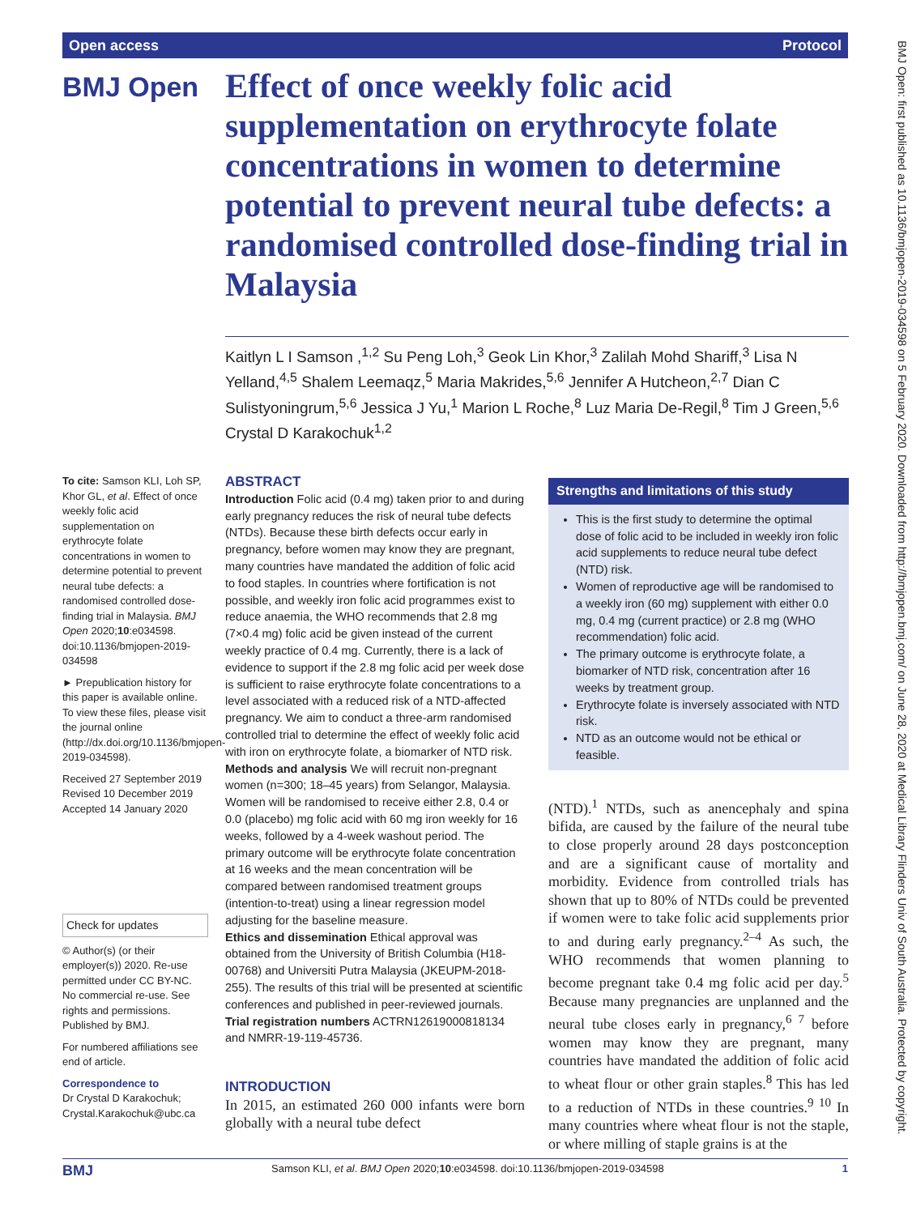Open access Protocol
BMJ Open
Effect of once weekly folic acid supplementation on erythrocyte folate concentrations in women to determine potential to prevent neural tube defects: a randomised controlled dose-finding trial in Malaysia
Kaitlyn L I Samson ,<sup>1,2</sup> Su Peng Loh,<sup>3</sup> Geok Lin Khor,<sup>3</sup> Zalilah Mohd Shariff,<sup>3</sup> Lisa N Yelland,<sup>4,5</sup> Shalem Leemaqz,<sup>5</sup> Maria Makrides,<sup>5,6</sup> Jennifer A Hutcheon,<sup>2,7</sup> Dian C Sulistyoningrum,<sup>5,6</sup> Jessica J Yu,<sup>1</sup> Marion L Roche,<sup>8</sup> Luz Maria De-Regil,<sup>8</sup> Tim J Green,<sup>5,6</sup> Crystal D Karakochuk<sup>1,2</sup>
To cite: Samson KLI, Loh SP, Khor GL, et al. Effect of once weekly folic acid supplementation on erythrocyte folate concentrations in women to determine potential to prevent neural tube defects: a randomised controlled dose-finding trial in Malaysia. BMJ Open 2020;10:e034598. doi:10.1136/bmjopen-2019-034598
► Prepublication history for this paper is available online. To view these files, please visit the journal online (http://dx.doi.org/10.1136/bmjopen-2019-034598).
Received 27 September 2019
Revised 10 December 2019
Accepted 14 January 2020
Check for updates
© Author(s) (or their employer(s)) 2020. Re-use permitted under CC BY-NC. No commercial re-use. See rights and permissions. Published by BMJ.
For numbered affiliations see end of article.
Correspondence to
Dr Crystal D Karakochuk; Crystal.Karakochuk@ubc.ca
ABSTRACT
Introduction Folic acid (0.4 mg) taken prior to and during early pregnancy reduces the risk of neural tube defects (NTDs). Because these birth defects occur early in pregnancy, before women may know they are pregnant, many countries have mandated the addition of folic acid to food staples. In countries where fortification is not possible, and weekly iron folic acid programmes exist to reduce anaemia, the WHO recommends that 2.8 mg (7×0.4 mg) folic acid be given instead of the current weekly practice of 0.4 mg. Currently, there is a lack of evidence to support if the 2.8 mg folic acid per week dose is sufficient to raise erythrocyte folate concentrations to a level associated with a reduced risk of a NTD-affected pregnancy. We aim to conduct a three-arm randomised controlled trial to determine the effect of weekly folic acid with iron on erythrocyte folate, a biomarker of NTD risk.
Methods and analysis We will recruit non-pregnant women (n=300; 18–45 years) from Selangor, Malaysia. Women will be randomised to receive either 2.8, 0.4 or 0.0 (placebo) mg folic acid with 60 mg iron weekly for 16 weeks, followed by a 4-week washout period. The primary outcome will be erythrocyte folate concentration at 16 weeks and the mean concentration will be compared between randomised treatment groups (intention-to-treat) using a linear regression model adjusting for the baseline measure.
Ethics and dissemination Ethical approval was obtained from the University of British Columbia (H18-00768) and Universiti Putra Malaysia (JKEUPM-2018-255). The results of this trial will be presented at scientific conferences and published in peer-reviewed journals.
Trial registration numbers ACTRN12619000818134 and NMRR-19-119-45736.
INTRODUCTION
In 2015, an estimated 260 000 infants were born globally with a neural tube defect
Strengths and limitations of this study
This is the first study to determine the optimal dose of folic acid to be included in weekly iron folic acid supplements to reduce neural tube defect (NTD) risk.
Women of reproductive age will be randomised to a weekly iron (60 mg) supplement with either 0.0 mg, 0.4 mg (current practice) or 2.8 mg (WHO recommendation) folic acid.
The primary outcome is erythrocyte folate, a biomarker of NTD risk, concentration after 16 weeks by treatment group.
Erythrocyte folate is inversely associated with NTD risk.
NTD as an outcome would not be ethical or feasible.
(NTD).<sup>1</sup> NTDs, such as anencephaly and spina bifida, are caused by the failure of the neural tube to close properly around 28 days postconception and are a significant cause of mortality and morbidity. Evidence from controlled trials has shown that up to 80% of NTDs could be prevented if women were to take folic acid supplements prior to and during early pregnancy.<sup>2–4</sup> As such, the WHO recommends that women planning to become pregnant take 0.4 mg folic acid per day.<sup>5</sup> Because many pregnancies are unplanned and the neural tube closes early in pregnancy,<sup>6 7</sup> before women may know they are pregnant, many countries have mandated the addition of folic acid to wheat flour or other grain staples.<sup>8</sup> This has led to a reduction of NTDs in these countries.<sup>9 10</sup> In many countries where wheat flour is not the staple, or where milling of staple grains is at the
BMJ Open: first published as 10.1136/bmjopen-2019-034598 on 5 February 2020. Downloaded from http://bmjopen.bmj.com/ on June 28, 2020 at Medical Library Flinders Univ of South Australia. Protected by copyright.
BMJ Samson KLI, et al. BMJ Open 2020;10:e034598. doi:10.1136/bmjopen-2019-034598 1